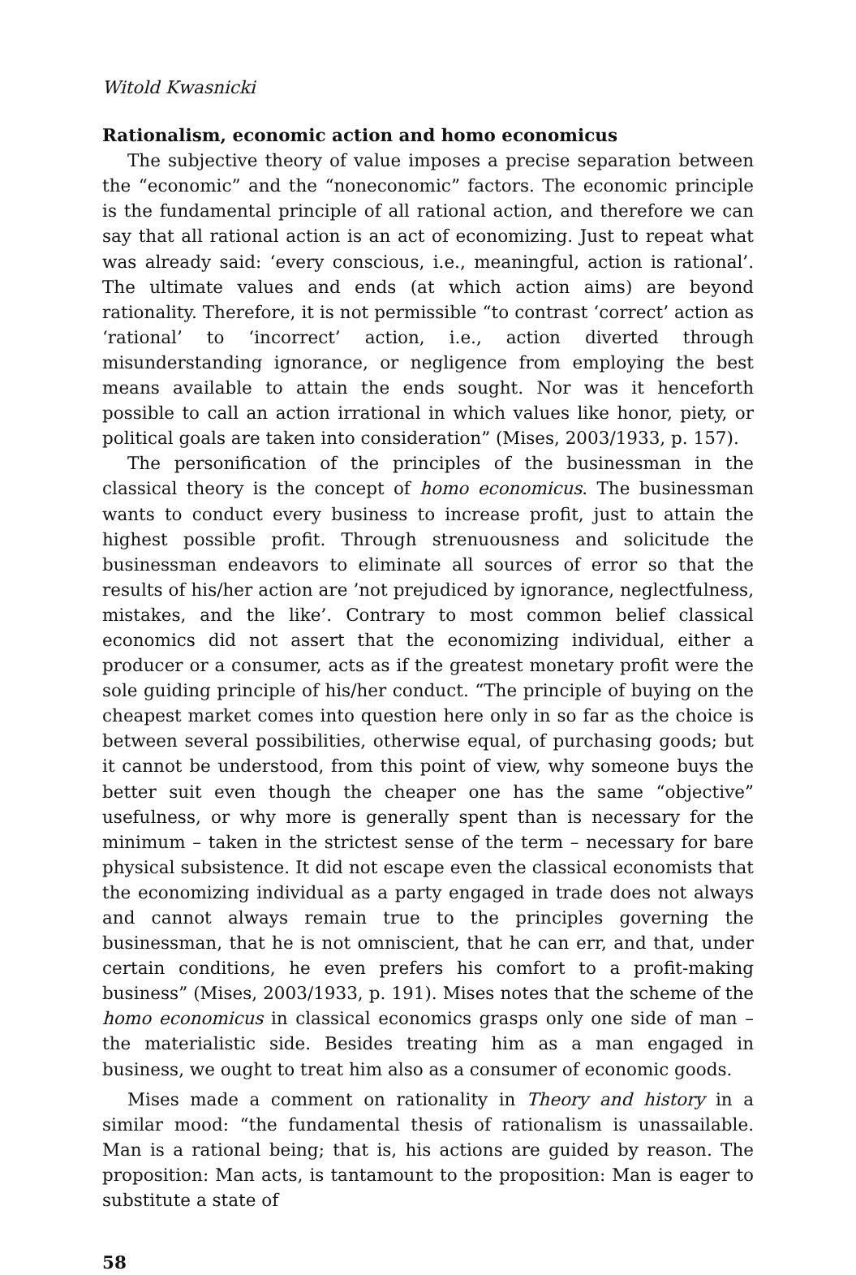Witold Kwasnicki
Rationalism, economic action and homo economicus
The subjective theory of value imposes a precise separation between the “economic” and the “noneconomic” factors. The economic principle is the fundamental principle of all rational action, and therefore we can say that all rational action is an act of economizing. Just to repeat what was already said: ‘every conscious, i.e., meaningful, action is rational’. The ultimate values and ends (at which action aims) are beyond rationality. Therefore, it is not permissible “to contrast ‘correct’ action as ‘rational’ to ‘incorrect’ action, i.e., action diverted through misunderstanding ignorance, or negligence from employing the best means available to attain the ends sought. Nor was it henceforth possible to call an action irrational in which values like honor, piety, or political goals are taken into consideration” (Mises, 2003/1933, p. 157).
The personification of the principles of the businessman in the classical theory is the concept of homo economicus. The businessman wants to conduct every business to increase profit, just to attain the highest possible profit. Through strenuousness and solicitude the businessman endeavors to eliminate all sources of error so that the results of his/her action are ’not prejudiced by ignorance, neglectfulness, mistakes, and the like’. Contrary to most common belief classical economics did not assert that the economizing individual, either a producer or a consumer, acts as if the greatest monetary profit were the sole guiding principle of his/her conduct. “The principle of buying on the cheapest market comes into question here only in so far as the choice is between several possibilities, otherwise equal, of purchasing goods; but it cannot be understood, from this point of view, why someone buys the better suit even though the cheaper one has the same “objective” usefulness, or why more is generally spent than is necessary for the minimum – taken in the strictest sense of the term – necessary for bare physical subsistence. It did not escape even the classical economists that the economizing individual as a party engaged in trade does not always and cannot always remain true to the principles governing the businessman, that he is not omniscient, that he can err, and that, under certain conditions, he even prefers his comfort to a profit-making business” (Mises, 2003/1933, p. 191). Mises notes that the scheme of the homo economicus in classical economics grasps only one side of man – the materialistic side. Besides treating him as a man engaged in business, we ought to treat him also as a consumer of economic goods.
Mises made a comment on rationality in Theory and history in a similar mood: “the fundamental thesis of rationalism is unassailable. Man is a rational being; that is, his actions are guided by reason. The proposition: Man acts, is tantamount to the proposition: Man is eager to substitute a state of
58